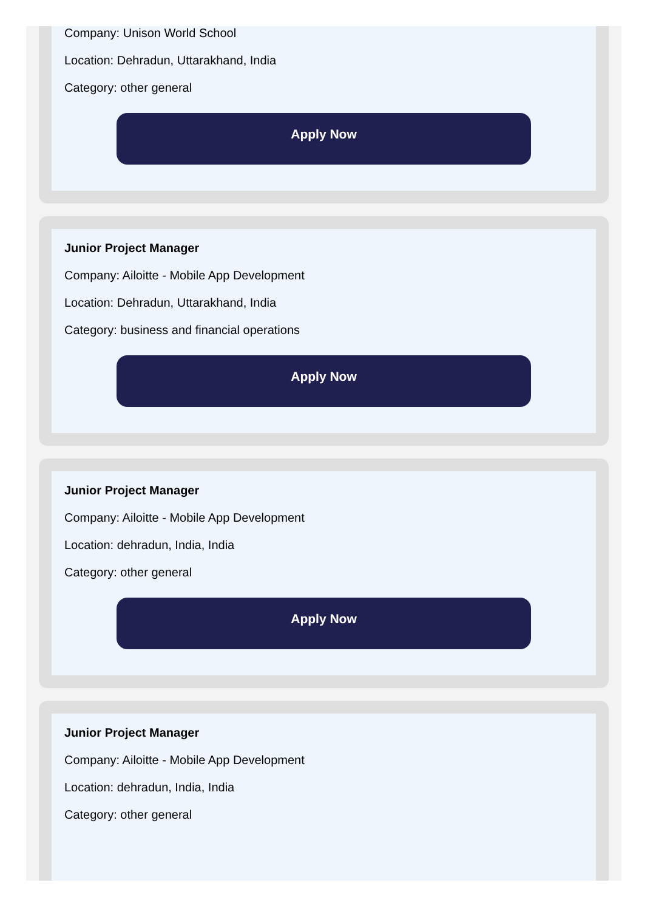Company: Unison World School
Location: Dehradun, Uttarakhand, India
Category: other general
Apply Now
Junior Project Manager
Company: Ailoitte - Mobile App Development
Location: Dehradun, Uttarakhand, India
Category: business and financial operations
Apply Now
Junior Project Manager
Company: Ailoitte - Mobile App Development
Location: dehradun, India, India
Category: other general
Apply Now
Junior Project Manager
Company: Ailoitte - Mobile App Development
Location: dehradun, India, India
Category: other general